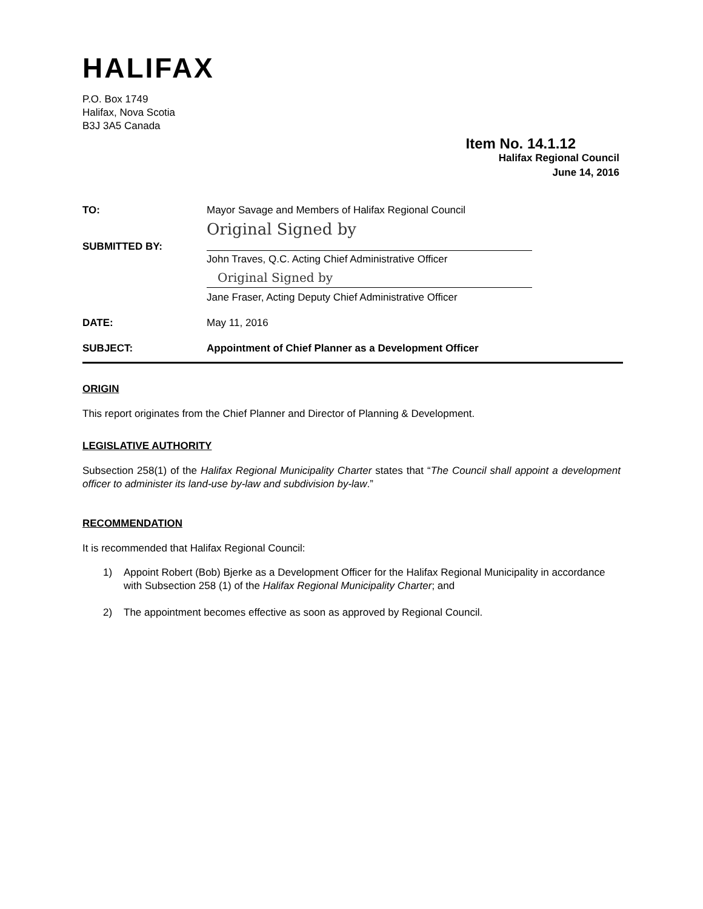HALIFAX
P.O. Box 1749
Halifax, Nova Scotia
B3J 3A5 Canada
Item No. 14.1.12
Halifax Regional Council
June 14, 2016
TO: Mayor Savage and Members of Halifax Regional Council
SUBMITTED BY:
Original Signed by
John Traves, Q.C. Acting Chief Administrative Officer
Original Signed by
Jane Fraser, Acting Deputy Chief Administrative Officer
DATE: May 11, 2016
SUBJECT: Appointment of Chief Planner as a Development Officer
ORIGIN
This report originates from the Chief Planner and Director of Planning & Development.
LEGISLATIVE AUTHORITY
Subsection 258(1) of the Halifax Regional Municipality Charter states that “The Council shall appoint a development officer to administer its land-use by-law and subdivision by-law.”
RECOMMENDATION
It is recommended that Halifax Regional Council:
1) Appoint Robert (Bob) Bjerke as a Development Officer for the Halifax Regional Municipality in accordance with Subsection 258 (1) of the Halifax Regional Municipality Charter; and
2) The appointment becomes effective as soon as approved by Regional Council.